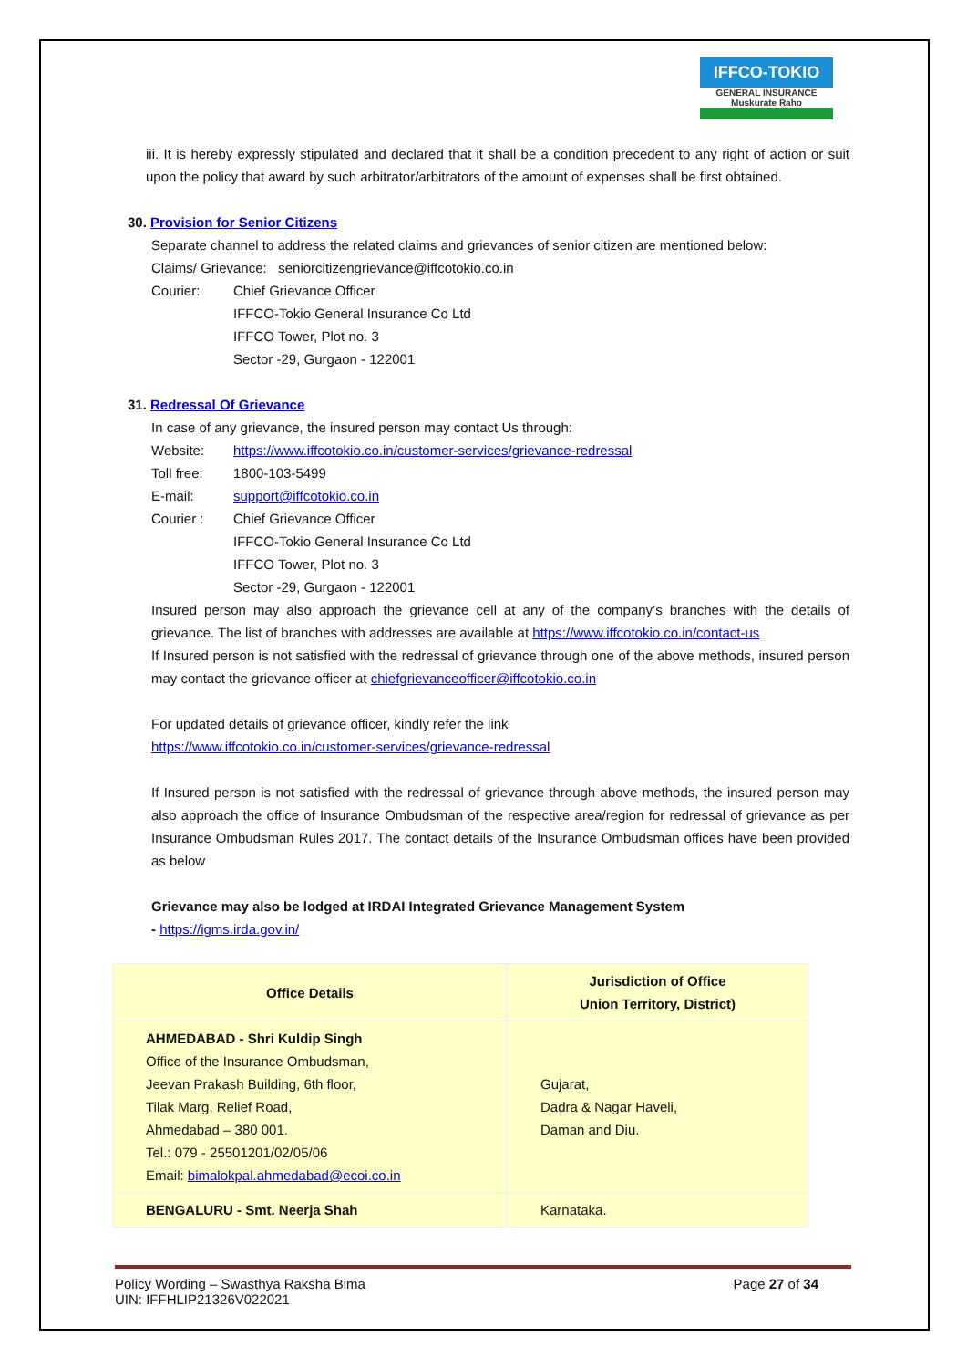IFFCO-TOKIO
GENERAL INSURANCE
Muskurate Raho
iii. It is hereby expressly stipulated and declared that it shall be a condition precedent to any right of action or suit upon the policy that award by such arbitrator/arbitrators of the amount of expenses shall be first obtained.
30. Provision for Senior Citizens
Separate channel to address the related claims and grievances of senior citizen are mentioned below:
Claims/ Grievance: seniorcitizengrievance@iffcotokio.co.in
Courier: Chief Grievance Officer
IFFCO-Tokio General Insurance Co Ltd
IFFCO Tower, Plot no. 3
Sector -29, Gurgaon - 122001
31. Redressal Of Grievance
In case of any grievance, the insured person may contact Us through:
Website: https://www.iffcotokio.co.in/customer-services/grievance-redressal
Toll free: 1800-103-5499
E-mail: support@iffcotokio.co.in
Courier : Chief Grievance Officer
IFFCO-Tokio General Insurance Co Ltd
IFFCO Tower, Plot no. 3
Sector -29, Gurgaon - 122001
Insured person may also approach the grievance cell at any of the company’s branches with the details of grievance. The list of branches with addresses are available at https://www.iffcotokio.co.in/contact-us
If Insured person is not satisfied with the redressal of grievance through one of the above methods, insured person may contact the grievance officer at chiefgrievanceofficer@iffcotokio.co.in
For updated details of grievance officer, kindly refer the link
https://www.iffcotokio.co.in/customer-services/grievance-redressal
If Insured person is not satisfied with the redressal of grievance through above methods, the insured person may also approach the office of Insurance Ombudsman of the respective area/region for redressal of grievance as per Insurance Ombudsman Rules 2017. The contact details of the Insurance Ombudsman offices have been provided as below
Grievance may also be lodged at IRDAI Integrated Grievance Management System
- https://igms.irda.gov.in/
| Office Details | Jurisdiction of Office Union Territory, District) |
| --- | --- |
| AHMEDABAD - Shri Kuldip Singh Office of the Insurance Ombudsman, Jeevan Prakash Building, 6th floor, Tilak Marg, Relief Road, Ahmedabad – 380 001. Tel.: 079 - 25501201/02/05/06 Email: bimalokpal.ahmedabad@ecoi.co.in | Gujarat, Dadra & Nagar Haveli, Daman and Diu. |
| BENGALURU - Smt. Neerja Shah | Karnataka. |
Policy Wording – Swasthya Raksha Bima
UIN: IFFHLIP21326V022021
Page 27 of 34